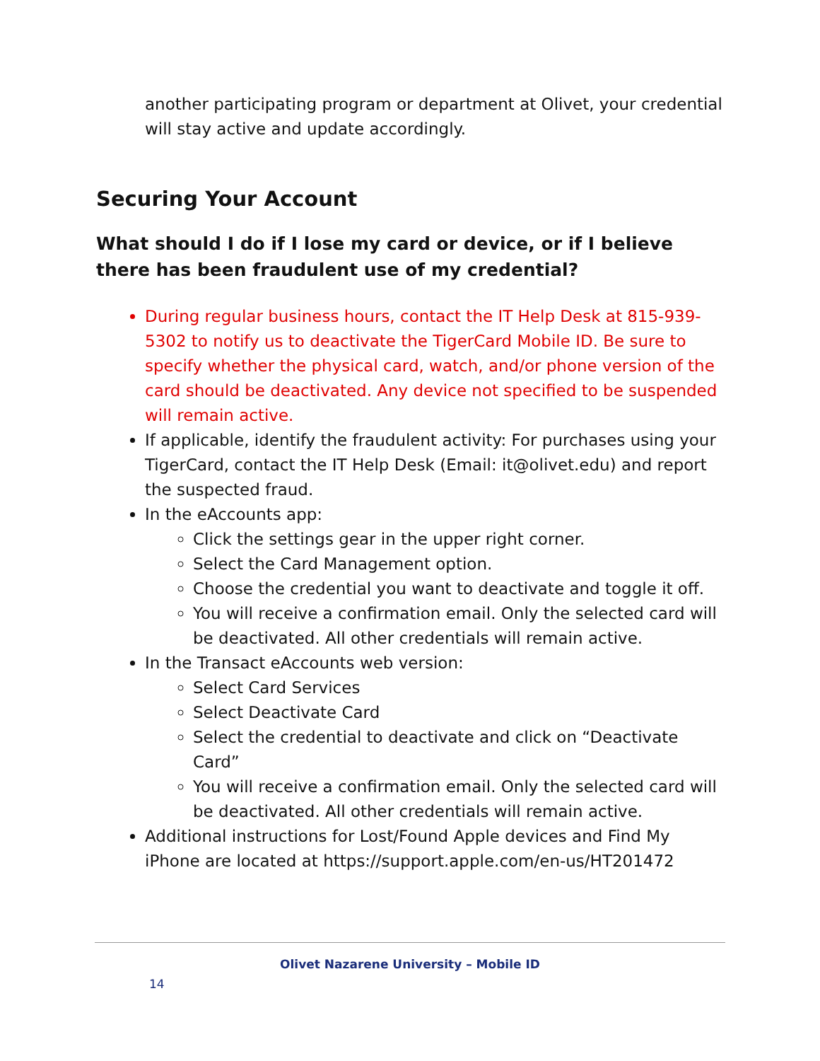another participating program or department at Olivet, your credential will stay active and update accordingly.
Securing Your Account
What should I do if I lose my card or device, or if I believe there has been fraudulent use of my credential?
During regular business hours, contact the IT Help Desk at 815-939-5302 to notify us to deactivate the TigerCard Mobile ID. Be sure to specify whether the physical card, watch, and/or phone version of the card should be deactivated. Any device not specified to be suspended will remain active.
If applicable, identify the fraudulent activity: For purchases using your TigerCard, contact the IT Help Desk (Email: it@olivet.edu) and report the suspected fraud.
In the eAccounts app:
Click the settings gear in the upper right corner.
Select the Card Management option.
Choose the credential you want to deactivate and toggle it off.
You will receive a confirmation email. Only the selected card will be deactivated. All other credentials will remain active.
In the Transact eAccounts web version:
Select Card Services
Select Deactivate Card
Select the credential to deactivate and click on “Deactivate Card”
You will receive a confirmation email. Only the selected card will be deactivated. All other credentials will remain active.
Additional instructions for Lost/Found Apple devices and Find My iPhone are located at https://support.apple.com/en-us/HT201472
Olivet Nazarene University – Mobile ID
14